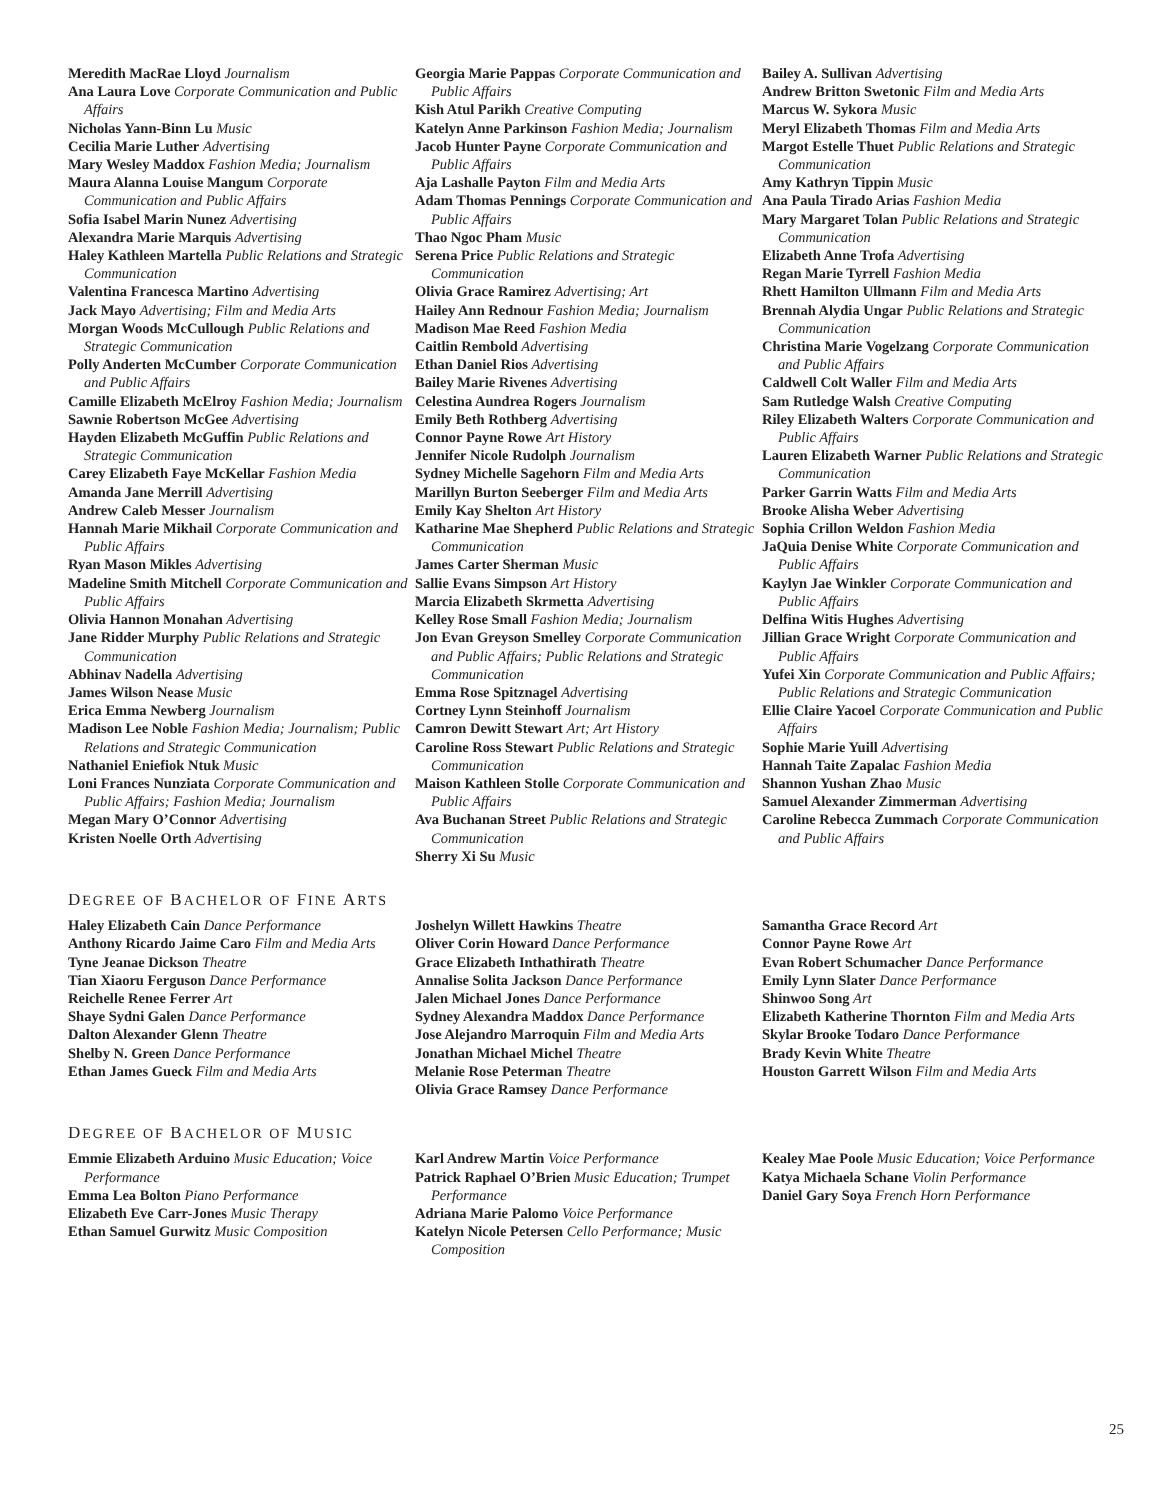Meredith MacRae Lloyd Journalism
Ana Laura Love Corporate Communication and Public Affairs
Nicholas Yann-Binn Lu Music
Cecilia Marie Luther Advertising
Mary Wesley Maddox Fashion Media; Journalism
Maura Alanna Louise Mangum Corporate Communication and Public Affairs
Sofia Isabel Marin Nunez Advertising
Alexandra Marie Marquis Advertising
Haley Kathleen Martella Public Relations and Strategic Communication
Valentina Francesca Martino Advertising
Jack Mayo Advertising; Film and Media Arts
Morgan Woods McCullough Public Relations and Strategic Communication
Polly Anderten McCumber Corporate Communication and Public Affairs
Camille Elizabeth McElroy Fashion Media; Journalism
Sawnie Robertson McGee Advertising
Hayden Elizabeth McGuffin Public Relations and Strategic Communication
Carey Elizabeth Faye McKellar Fashion Media
Amanda Jane Merrill Advertising
Andrew Caleb Messer Journalism
Hannah Marie Mikhail Corporate Communication and Public Affairs
Ryan Mason Mikles Advertising
Madeline Smith Mitchell Corporate Communication and Public Affairs
Olivia Hannon Monahan Advertising
Jane Ridder Murphy Public Relations and Strategic Communication
Abhinav Nadella Advertising
James Wilson Nease Music
Erica Emma Newberg Journalism
Madison Lee Noble Fashion Media; Journalism; Public Relations and Strategic Communication
Nathaniel Eniefiok Ntuk Music
Loni Frances Nunziata Corporate Communication and Public Affairs; Fashion Media; Journalism
Megan Mary O’Connor Advertising
Kristen Noelle Orth Advertising
Georgia Marie Pappas Corporate Communication and Public Affairs
Kish Atul Parikh Creative Computing
Katelyn Anne Parkinson Fashion Media; Journalism
Jacob Hunter Payne Corporate Communication and Public Affairs
Aja Lashalle Payton Film and Media Arts
Adam Thomas Pennings Corporate Communication and Public Affairs
Thao Ngoc Pham Music
Serena Price Public Relations and Strategic Communication
Olivia Grace Ramirez Advertising; Art
Hailey Ann Rednour Fashion Media; Journalism
Madison Mae Reed Fashion Media
Caitlin Rembold Advertising
Ethan Daniel Rios Advertising
Bailey Marie Rivenes Advertising
Celestina Aundrea Rogers Journalism
Emily Beth Rothberg Advertising
Connor Payne Rowe Art History
Jennifer Nicole Rudolph Journalism
Sydney Michelle Sagehorn Film and Media Arts
Marillyn Burton Seeberger Film and Media Arts
Emily Kay Shelton Art History
Katharine Mae Shepherd Public Relations and Strategic Communication
James Carter Sherman Music
Sallie Evans Simpson Art History
Marcia Elizabeth Skrmetta Advertising
Kelley Rose Small Fashion Media; Journalism
Jon Evan Greyson Smelley Corporate Communication and Public Affairs; Public Relations and Strategic Communication
Emma Rose Spitznagel Advertising
Cortney Lynn Steinhoff Journalism
Camron Dewitt Stewart Art; Art History
Caroline Ross Stewart Public Relations and Strategic Communication
Maison Kathleen Stolle Corporate Communication and Public Affairs
Ava Buchanan Street Public Relations and Strategic Communication
Sherry Xi Su Music
Bailey A. Sullivan Advertising
Andrew Britton Swetonic Film and Media Arts
Marcus W. Sykora Music
Meryl Elizabeth Thomas Film and Media Arts
Margot Estelle Thuet Public Relations and Strategic Communication
Amy Kathryn Tippin Music
Ana Paula Tirado Arias Fashion Media
Mary Margaret Tolan Public Relations and Strategic Communication
Elizabeth Anne Trofa Advertising
Regan Marie Tyrrell Fashion Media
Rhett Hamilton Ullmann Film and Media Arts
Brennah Alydia Ungar Public Relations and Strategic Communication
Christina Marie Vogelzang Corporate Communication and Public Affairs
Caldwell Colt Waller Film and Media Arts
Sam Rutledge Walsh Creative Computing
Riley Elizabeth Walters Corporate Communication and Public Affairs
Lauren Elizabeth Warner Public Relations and Strategic Communication
Parker Garrin Watts Film and Media Arts
Brooke Alisha Weber Advertising
Sophia Crillon Weldon Fashion Media
JaQuia Denise White Corporate Communication and Public Affairs
Kaylyn Jae Winkler Corporate Communication and Public Affairs
Delfina Witis Hughes Advertising
Jillian Grace Wright Corporate Communication and Public Affairs
Yufei Xin Corporate Communication and Public Affairs; Public Relations and Strategic Communication
Ellie Claire Yacoel Corporate Communication and Public Affairs
Sophie Marie Yuill Advertising
Hannah Taite Zapalac Fashion Media
Shannon Yushan Zhao Music
Samuel Alexander Zimmerman Advertising
Caroline Rebecca Zummach Corporate Communication and Public Affairs
DEGREE OF BACHELOR OF FINE ARTS
Haley Elizabeth Cain Dance Performance
Anthony Ricardo Jaime Caro Film and Media Arts
Tyne Jeanae Dickson Theatre
Tian Xiaoru Ferguson Dance Performance
Reichelle Renee Ferrer Art
Shaye Sydni Galen Dance Performance
Dalton Alexander Glenn Theatre
Shelby N. Green Dance Performance
Ethan James Gueck Film and Media Arts
Joshelyn Willett Hawkins Theatre
Oliver Corin Howard Dance Performance
Grace Elizabeth Inthathirath Theatre
Annalise Solita Jackson Dance Performance
Jalen Michael Jones Dance Performance
Sydney Alexandra Maddox Dance Performance
Jose Alejandro Marroquin Film and Media Arts
Jonathan Michael Michel Theatre
Melanie Rose Peterman Theatre
Olivia Grace Ramsey Dance Performance
Samantha Grace Record Art
Connor Payne Rowe Art
Evan Robert Schumacher Dance Performance
Emily Lynn Slater Dance Performance
Shinwoo Song Art
Elizabeth Katherine Thornton Film and Media Arts
Skylar Brooke Todaro Dance Performance
Brady Kevin White Theatre
Houston Garrett Wilson Film and Media Arts
DEGREE OF BACHELOR OF MUSIC
Emmie Elizabeth Arduino Music Education; Voice Performance
Emma Lea Bolton Piano Performance
Elizabeth Eve Carr-Jones Music Therapy
Ethan Samuel Gurwitz Music Composition
Karl Andrew Martin Voice Performance
Patrick Raphael O’Brien Music Education; Trumpet Performance
Adriana Marie Palomo Voice Performance
Katelyn Nicole Petersen Cello Performance; Music Composition
Kealey Mae Poole Music Education; Voice Performance
Katya Michaela Schane Violin Performance
Daniel Gary Soya French Horn Performance
25